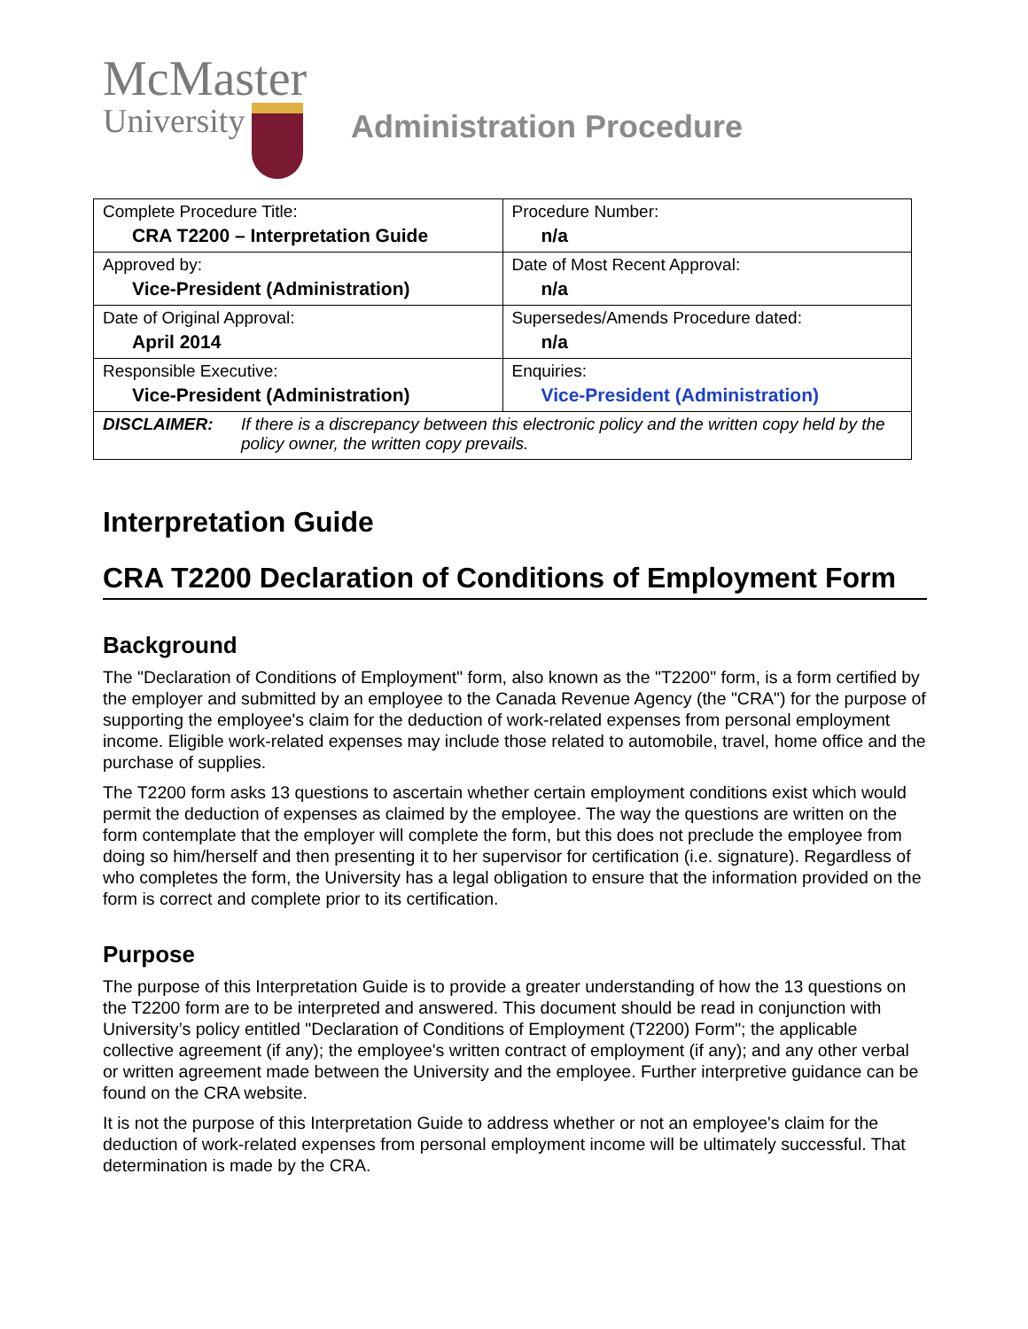McMaster
University
Administration Procedure
| Complete Procedure Title: CRA T2200 – Interpretation Guide | Procedure Number: n/a |
| Approved by: Vice-President (Administration) | Date of Most Recent Approval: n/a |
| Date of Original Approval: April 2014 | Supersedes/Amends Procedure dated: n/a |
| Responsible Executive: Vice-President (Administration) | Enquiries: Vice-President (Administration) |
| DISCLAIMER: If there is a discrepancy between this electronic policy and the written copy held by the policy owner, the written copy prevails. | |
Interpretation Guide
CRA T2200 Declaration of Conditions of Employment Form
Background
The "Declaration of Conditions of Employment" form, also known as the "T2200" form, is a form certified by the employer and submitted by an employee to the Canada Revenue Agency (the "CRA") for the purpose of supporting the employee's claim for the deduction of work-related expenses from personal employment income. Eligible work-related expenses may include those related to automobile, travel, home office and the purchase of supplies.
The T2200 form asks 13 questions to ascertain whether certain employment conditions exist which would permit the deduction of expenses as claimed by the employee. The way the questions are written on the form contemplate that the employer will complete the form, but this does not preclude the employee from doing so him/herself and then presenting it to her supervisor for certification (i.e. signature). Regardless of who completes the form, the University has a legal obligation to ensure that the information provided on the form is correct and complete prior to its certification.
Purpose
The purpose of this Interpretation Guide is to provide a greater understanding of how the 13 questions on the T2200 form are to be interpreted and answered. This document should be read in conjunction with University’s policy entitled "Declaration of Conditions of Employment (T2200) Form"; the applicable collective agreement (if any); the employee's written contract of employment (if any); and any other verbal or written agreement made between the University and the employee. Further interpretive guidance can be found on the CRA website.
It is not the purpose of this Interpretation Guide to address whether or not an employee's claim for the deduction of work-related expenses from personal employment income will be ultimately successful. That determination is made by the CRA.